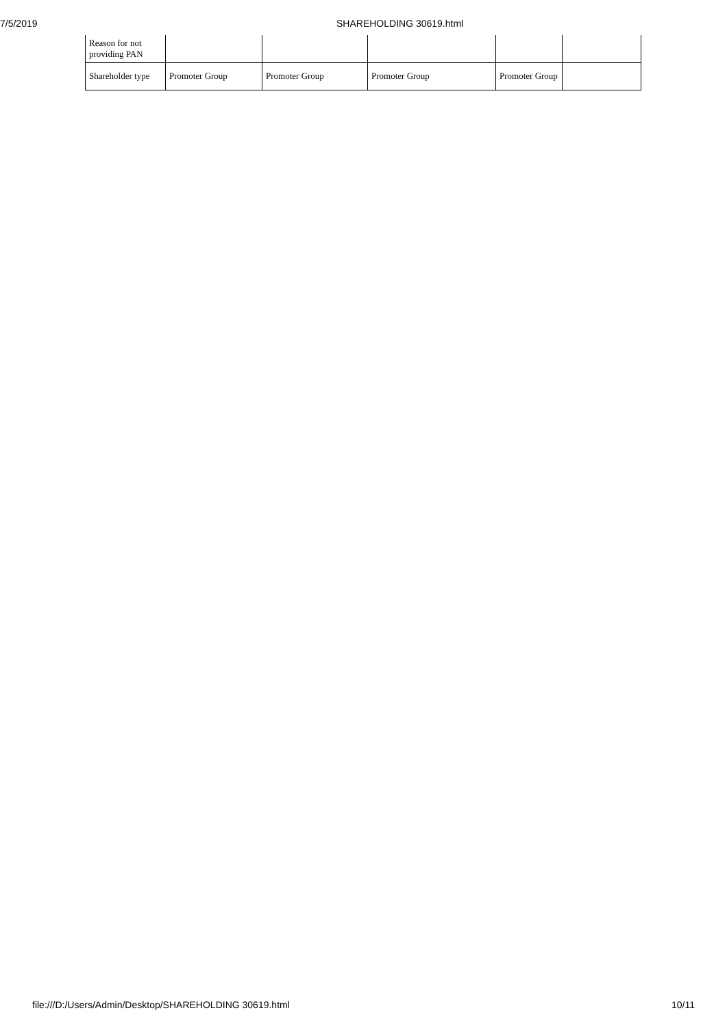7/5/2019 SHAREHOLDING 30619.html
| Reason for not providing PAN | | | | | |
| Shareholder type | Promoter Group | Promoter Group | Promoter Group | Promoter Group | |
file:///D:/Users/Admin/Desktop/SHAREHOLDING 30619.html 10/11